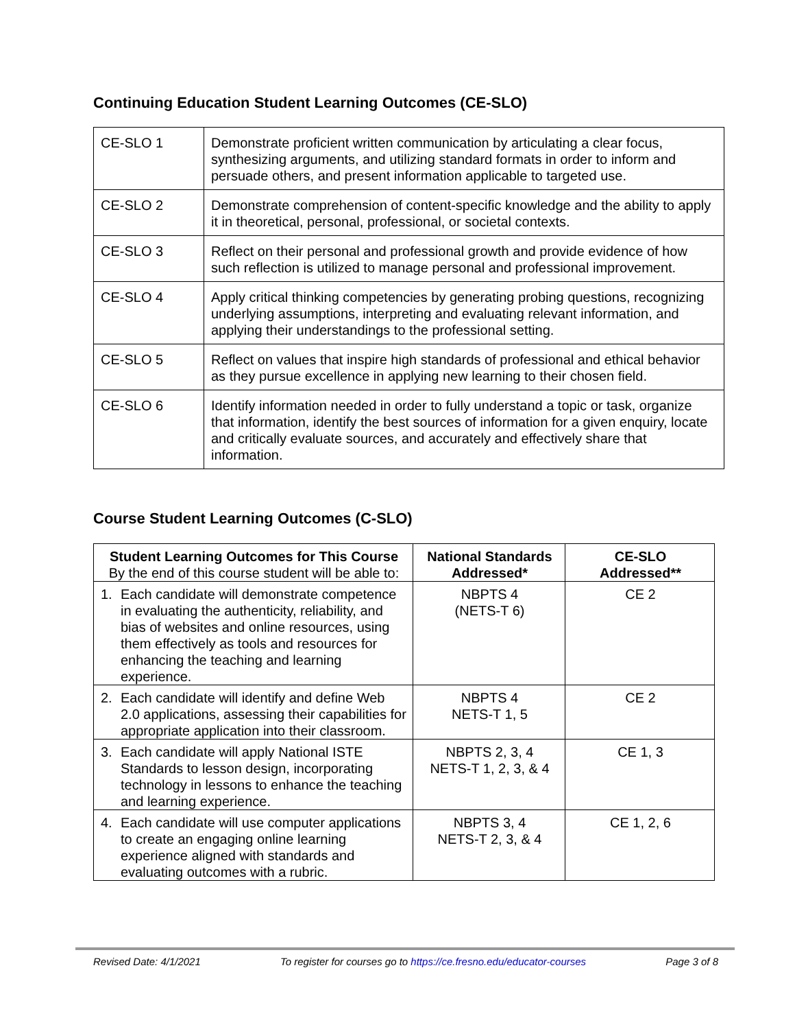Continuing Education Student Learning Outcomes (CE-SLO)
| CE-SLO 1 | Demonstrate proficient written communication by articulating a clear focus, synthesizing arguments, and utilizing standard formats in order to inform and persuade others, and present information applicable to targeted use. |
| CE-SLO 2 | Demonstrate comprehension of content-specific knowledge and the ability to apply it in theoretical, personal, professional, or societal contexts. |
| CE-SLO 3 | Reflect on their personal and professional growth and provide evidence of how such reflection is utilized to manage personal and professional improvement. |
| CE-SLO 4 | Apply critical thinking competencies by generating probing questions, recognizing underlying assumptions, interpreting and evaluating relevant information, and applying their understandings to the professional setting. |
| CE-SLO 5 | Reflect on values that inspire high standards of professional and ethical behavior as they pursue excellence in applying new learning to their chosen field. |
| CE-SLO 6 | Identify information needed in order to fully understand a topic or task, organize that information, identify the best sources of information for a given enquiry, locate and critically evaluate sources, and accurately and effectively share that information. |
Course Student Learning Outcomes (C-SLO)
| Student Learning Outcomes for This Course By the end of this course student will be able to: | National Standards Addressed* | CE-SLO Addressed** |
| --- | --- | --- |
| 1. Each candidate will demonstrate competence in evaluating the authenticity, reliability, and bias of websites and online resources, using them effectively as tools and resources for enhancing the teaching and learning experience. | NBPTS 4 (NETS-T 6) | CE 2 |
| 2. Each candidate will identify and define Web 2.0 applications, assessing their capabilities for appropriate application into their classroom. | NBPTS 4 NETS-T 1, 5 | CE 2 |
| 3. Each candidate will apply National ISTE Standards to lesson design, incorporating technology in lessons to enhance the teaching and learning experience. | NBPTS 2, 3, 4 NETS-T 1, 2, 3, & 4 | CE 1, 3 |
| 4. Each candidate will use computer applications to create an engaging online learning experience aligned with standards and evaluating outcomes with a rubric. | NBPTS 3, 4 NETS-T 2, 3, & 4 | CE 1, 2, 6 |
Revised Date: 4/1/2021 To register for courses go to https://ce.fresno.edu/educator-courses Page 3 of 8